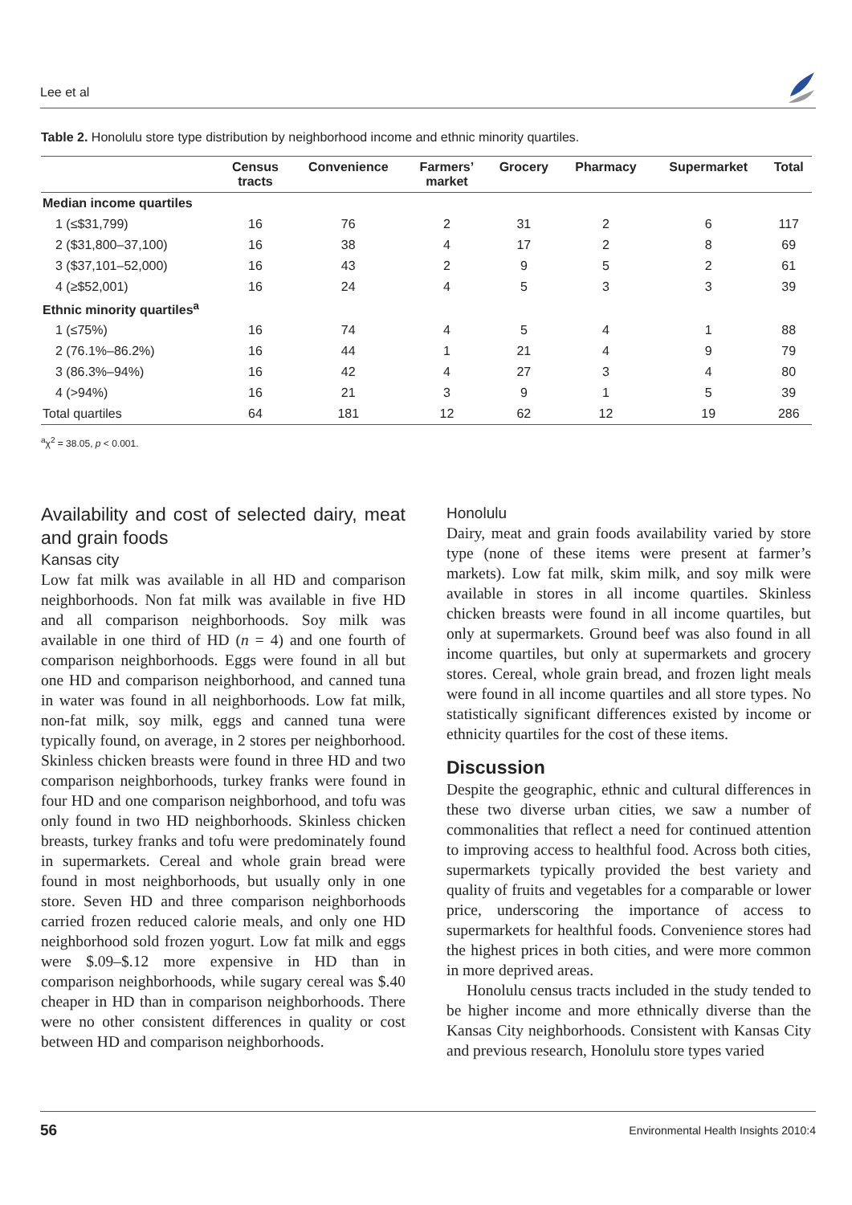Lee et al
Table 2. Honolulu store type distribution by neighborhood income and ethnic minority quartiles.
| | Census tracts | Convenience | Farmers’ market | Grocery | Pharmacy | Supermarket | Total |
| --- | --- | --- | --- | --- | --- | --- | --- |
| Median income quartiles | | | | | | | |
| 1 (≤$31,799) | 16 | 76 | 2 | 31 | 2 | 6 | 117 |
| 2 ($31,800–37,100) | 16 | 38 | 4 | 17 | 2 | 8 | 69 |
| 3 ($37,101–52,000) | 16 | 43 | 2 | 9 | 5 | 2 | 61 |
| 4 (≥$52,001) | 16 | 24 | 4 | 5 | 3 | 3 | 39 |
| Ethnic minority quartiles<sup>a</sup> | | | | | | | |
| 1 (≤75%) | 16 | 74 | 4 | 5 | 4 | 1 | 88 |
| 2 (76.1%–86.2%) | 16 | 44 | 1 | 21 | 4 | 9 | 79 |
| 3 (86.3%–94%) | 16 | 42 | 4 | 27 | 3 | 4 | 80 |
| 4 (>94%) | 16 | 21 | 3 | 9 | 1 | 5 | 39 |
| Total quartiles | 64 | 181 | 12 | 62 | 12 | 19 | 286 |
<sup>a</sup> χ<sup>2</sup> = 38.05, p < 0.001.
Availability and cost of selected dairy, meat and grain foods
Kansas city
Low fat milk was available in all HD and comparison neighborhoods. Non fat milk was available in five HD and all comparison neighborhoods. Soy milk was available in one third of HD (n = 4) and one fourth of comparison neighborhoods. Eggs were found in all but one HD and comparison neighborhood, and canned tuna in water was found in all neighborhoods. Low fat milk, non-fat milk, soy milk, eggs and canned tuna were typically found, on average, in 2 stores per neighborhood. Skinless chicken breasts were found in three HD and two comparison neighborhoods, turkey franks were found in four HD and one comparison neighborhood, and tofu was only found in two HD neighborhoods. Skinless chicken breasts, turkey franks and tofu were predominately found in supermarkets. Cereal and whole grain bread were found in most neighborhoods, but usually only in one store. Seven HD and three comparison neighborhoods carried frozen reduced calorie meals, and only one HD neighborhood sold frozen yogurt. Low fat milk and eggs were $.09–$.12 more expensive in HD than in comparison neighborhoods, while sugary cereal was $.40 cheaper in HD than in comparison neighborhoods. There were no other consistent differences in quality or cost between HD and comparison neighborhoods.
Honolulu
Dairy, meat and grain foods availability varied by store type (none of these items were present at farmer’s markets). Low fat milk, skim milk, and soy milk were available in stores in all income quartiles. Skinless chicken breasts were found in all income quartiles, but only at supermarkets. Ground beef was also found in all income quartiles, but only at supermarkets and grocery stores. Cereal, whole grain bread, and frozen light meals were found in all income quartiles and all store types. No statistically significant differences existed by income or ethnicity quartiles for the cost of these items.
Discussion
Despite the geographic, ethnic and cultural differences in these two diverse urban cities, we saw a number of commonalities that reflect a need for continued attention to improving access to healthful food. Across both cities, supermarkets typically provided the best variety and quality of fruits and vegetables for a comparable or lower price, underscoring the importance of access to supermarkets for healthful foods. Convenience stores had the highest prices in both cities, and were more common in more deprived areas.
Honolulu census tracts included in the study tended to be higher income and more ethnically diverse than the Kansas City neighborhoods. Consistent with Kansas City and previous research, Honolulu store types varied
56 Environmental Health Insights 2010:4